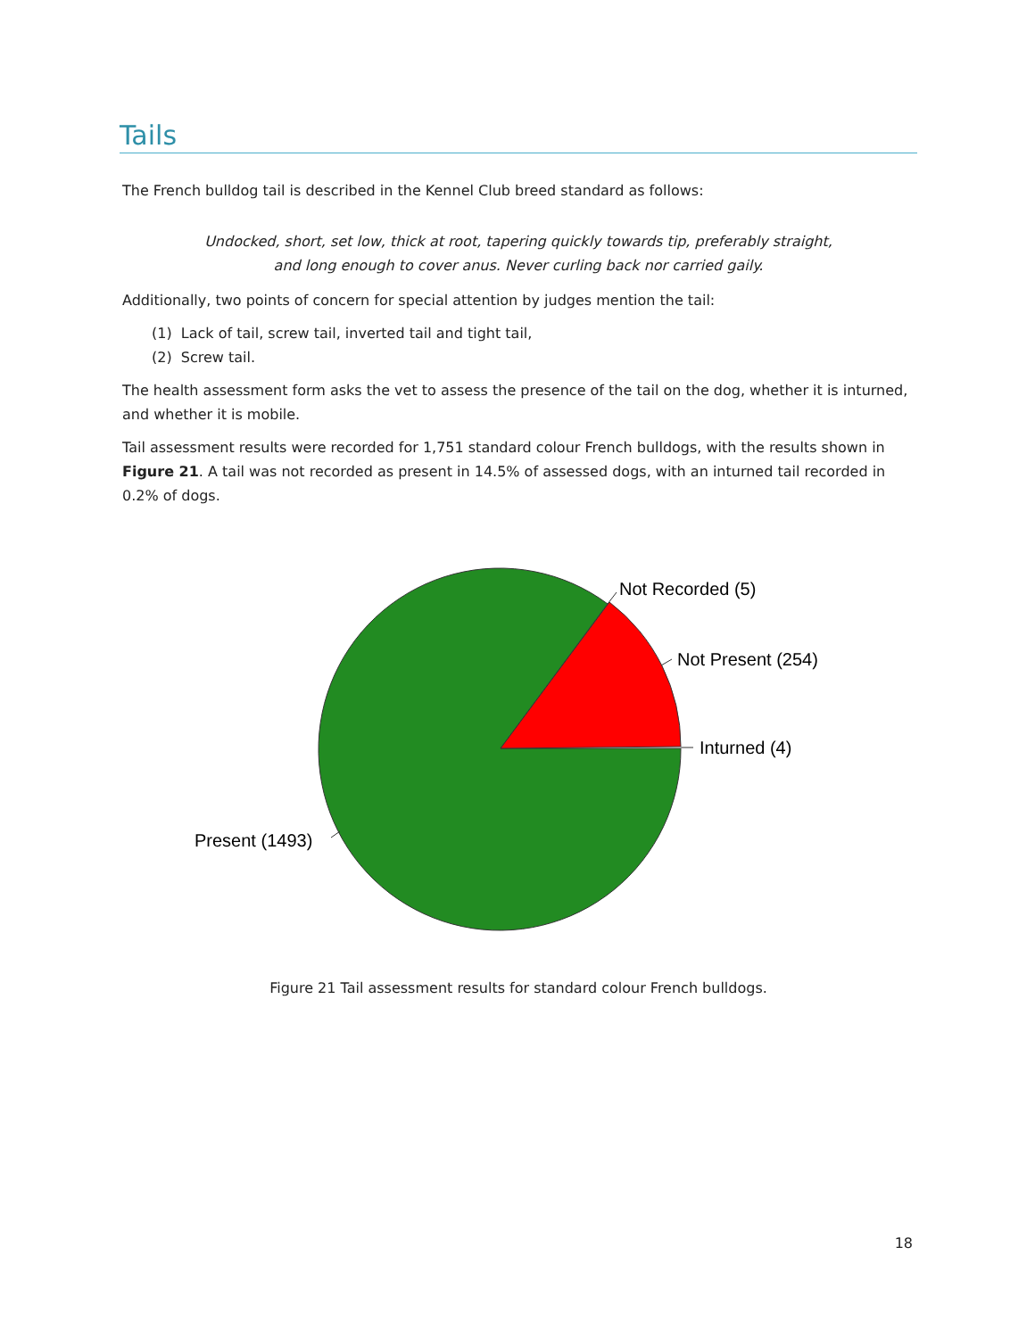Tails
The French bulldog tail is described in the Kennel Club breed standard as follows:
Undocked, short, set low, thick at root, tapering quickly towards tip, preferably straight,
and long enough to cover anus. Never curling back nor carried gaily.
Additionally, two points of concern for special attention by judges mention the tail:
(1) Lack of tail, screw tail, inverted tail and tight tail,
(2) Screw tail.
The health assessment form asks the vet to assess the presence of the tail on the dog, whether it is inturned, and whether it is mobile.
Tail assessment results were recorded for 1,751 standard colour French bulldogs, with the results shown in Figure 21. A tail was not recorded as present in 14.5% of assessed dogs, with an inturned tail recorded in 0.2% of dogs.
Not Recorded (5)
Not Present (254)
Inturned (4)
Present (1493)
Figure 21 Tail assessment results for standard colour French bulldogs.
18